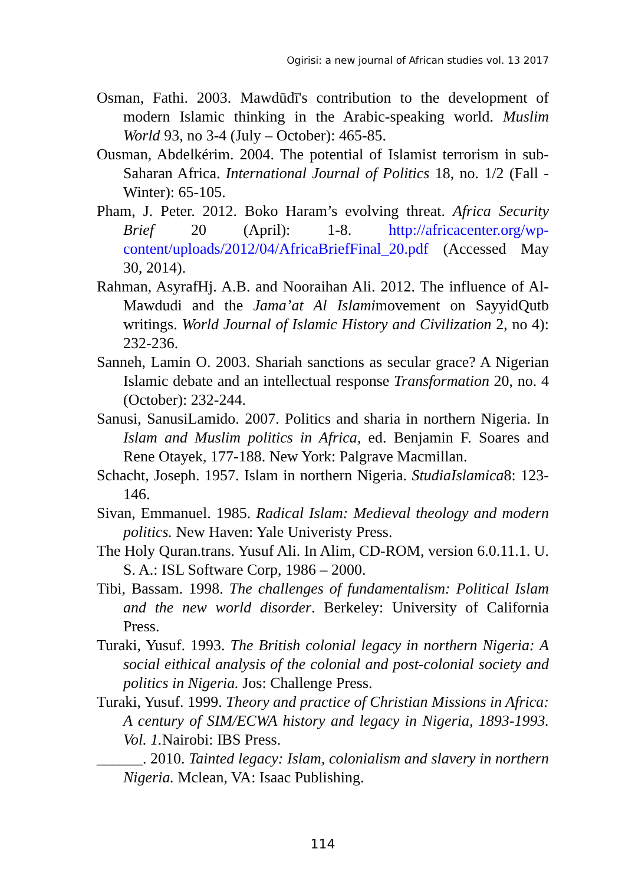Ogirisi: a new journal of African studies vol. 13 2017
Osman, Fathi. 2003. Mawdūdī's contribution to the development of modern Islamic thinking in the Arabic-speaking world. Muslim World 93, no 3-4 (July – October): 465-85.
Ousman, Abdelkérim. 2004. The potential of Islamist terrorism in sub-Saharan Africa. International Journal of Politics 18, no. 1/2 (Fall - Winter): 65-105.
Pham, J. Peter. 2012. Boko Haram’s evolving threat. Africa Security Brief 20 (April): 1-8. http://africacenter.org/wp-content/uploads/2012/04/AfricaBriefFinal_20.pdf (Accessed May 30, 2014).
Rahman, AsyrafHj. A.B. and Nooraihan Ali. 2012. The influence of Al-Mawdudi and the Jama’at Al Islamimovement on SayyidQutb writings. World Journal of Islamic History and Civilization 2, no 4): 232-236.
Sanneh, Lamin O. 2003. Shariah sanctions as secular grace? A Nigerian Islamic debate and an intellectual response Transformation 20, no. 4 (October): 232-244.
Sanusi, SanusiLamido. 2007. Politics and sharia in northern Nigeria. In Islam and Muslim politics in Africa, ed. Benjamin F. Soares and Rene Otayek, 177-188. New York: Palgrave Macmillan.
Schacht, Joseph. 1957. Islam in northern Nigeria. StudiaIslamica8: 123-146.
Sivan, Emmanuel. 1985. Radical Islam: Medieval theology and modern politics. New Haven: Yale Univeristy Press.
The Holy Quran.trans. Yusuf Ali. In Alim, CD-ROM, version 6.0.11.1. U. S. A.: ISL Software Corp, 1986 – 2000.
Tibi, Bassam. 1998. The challenges of fundamentalism: Political Islam and the new world disorder. Berkeley: University of California Press.
Turaki, Yusuf. 1993. The British colonial legacy in northern Nigeria: A social eithical analysis of the colonial and post-colonial society and politics in Nigeria. Jos: Challenge Press.
Turaki, Yusuf. 1999. Theory and practice of Christian Missions in Africa: A century of SIM/ECWA history and legacy in Nigeria, 1893-1993. Vol. 1. Nairobi: IBS Press.
______. 2010. Tainted legacy: Islam, colonialism and slavery in northern Nigeria. Mclean, VA: Isaac Publishing.
114